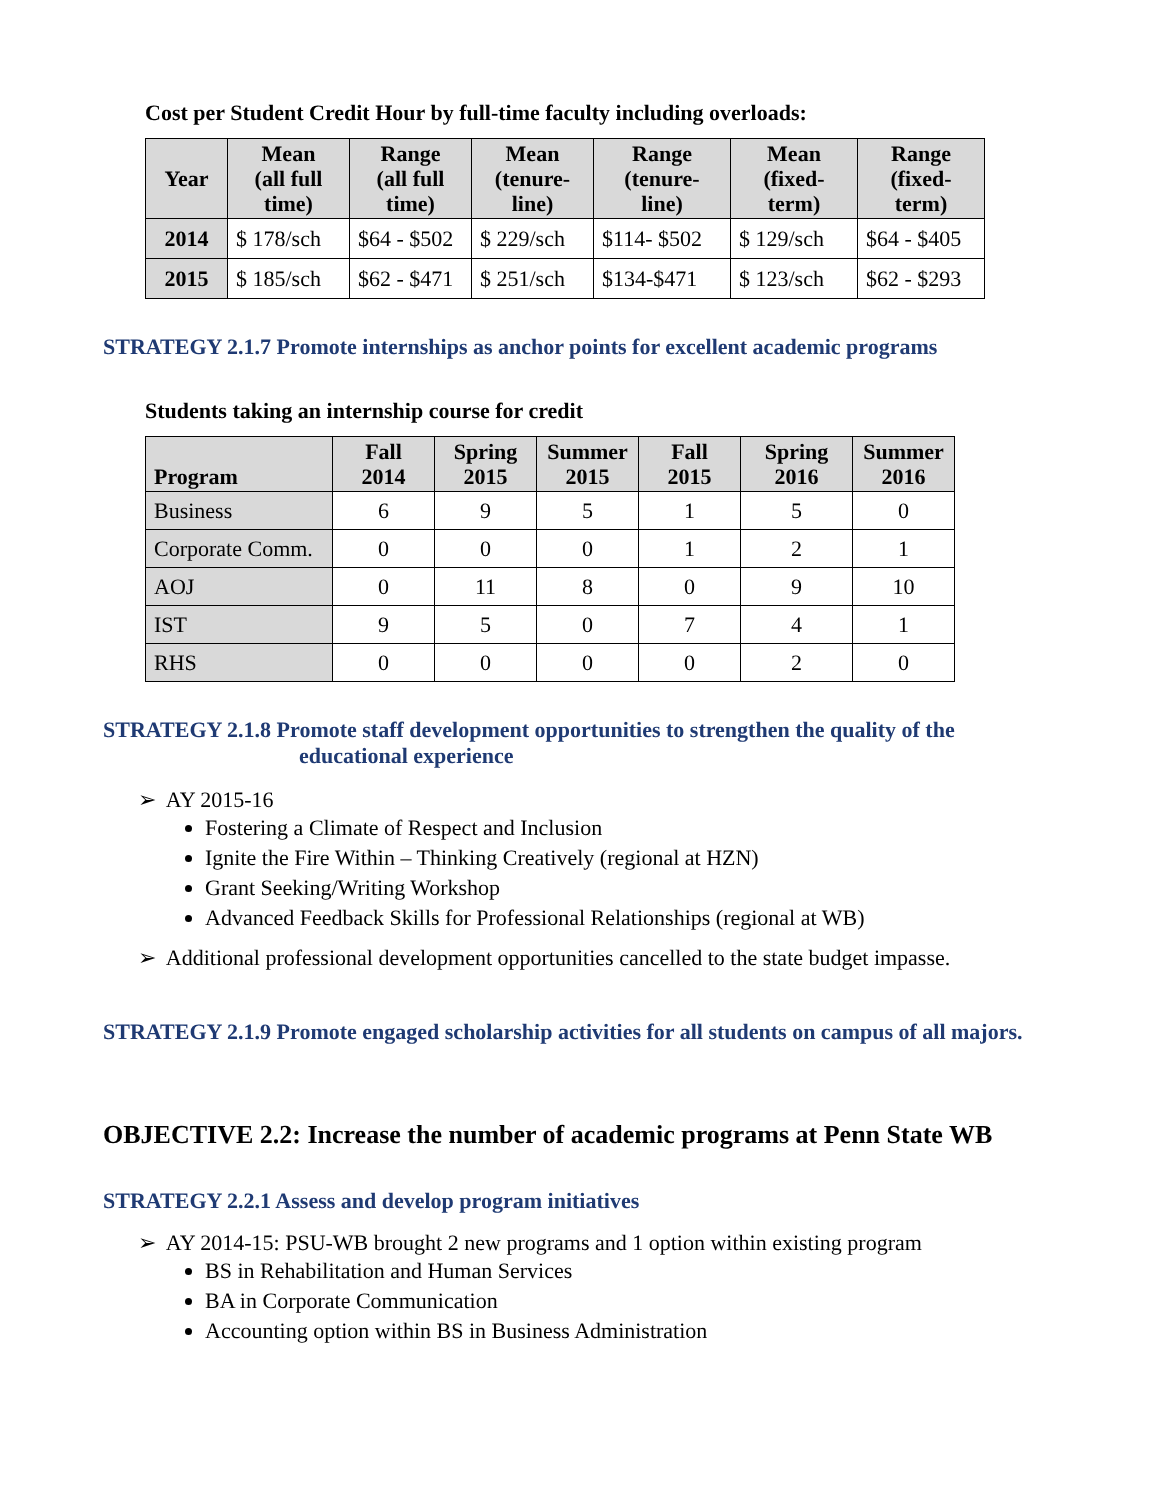Cost per Student Credit Hour by full-time faculty including overloads:
| Year | Mean (all full time) | Range (all full time) | Mean (tenure- line) | Range (tenure- line) | Mean (fixed- term) | Range (fixed- term) |
| --- | --- | --- | --- | --- | --- | --- |
| 2014 | $ 178/sch | $64 - $502 | $ 229/sch | $114- $502 | $ 129/sch | $64 - $405 |
| 2015 | $ 185/sch | $62 - $471 | $ 251/sch | $134-$471 | $ 123/sch | $62 - $293 |
STRATEGY 2.1.7 Promote internships as anchor points for excellent academic programs
Students taking an internship course for credit
| Program | Fall 2014 | Spring 2015 | Summer 2015 | Fall 2015 | Spring 2016 | Summer 2016 |
| --- | --- | --- | --- | --- | --- | --- |
| Business | 6 | 9 | 5 | 1 | 5 | 0 |
| Corporate Comm. | 0 | 0 | 0 | 1 | 2 | 1 |
| AOJ | 0 | 11 | 8 | 0 | 9 | 10 |
| IST | 9 | 5 | 0 | 7 | 4 | 1 |
| RHS | 0 | 0 | 0 | 0 | 2 | 0 |
STRATEGY 2.1.8 Promote staff development opportunities to strengthen the quality of the
educational experience
➢ AY 2015-16
Fostering a Climate of Respect and Inclusion
Ignite the Fire Within – Thinking Creatively (regional at HZN)
Grant Seeking/Writing Workshop
Advanced Feedback Skills for Professional Relationships (regional at WB)
➢ Additional professional development opportunities cancelled to the state budget impasse.
STRATEGY 2.1.9 Promote engaged scholarship activities for all students on campus of all majors.
OBJECTIVE 2.2: Increase the number of academic programs at Penn State WB
STRATEGY 2.2.1 Assess and develop program initiatives
➢ AY 2014-15: PSU-WB brought 2 new programs and 1 option within existing program
BS in Rehabilitation and Human Services
BA in Corporate Communication
Accounting option within BS in Business Administration